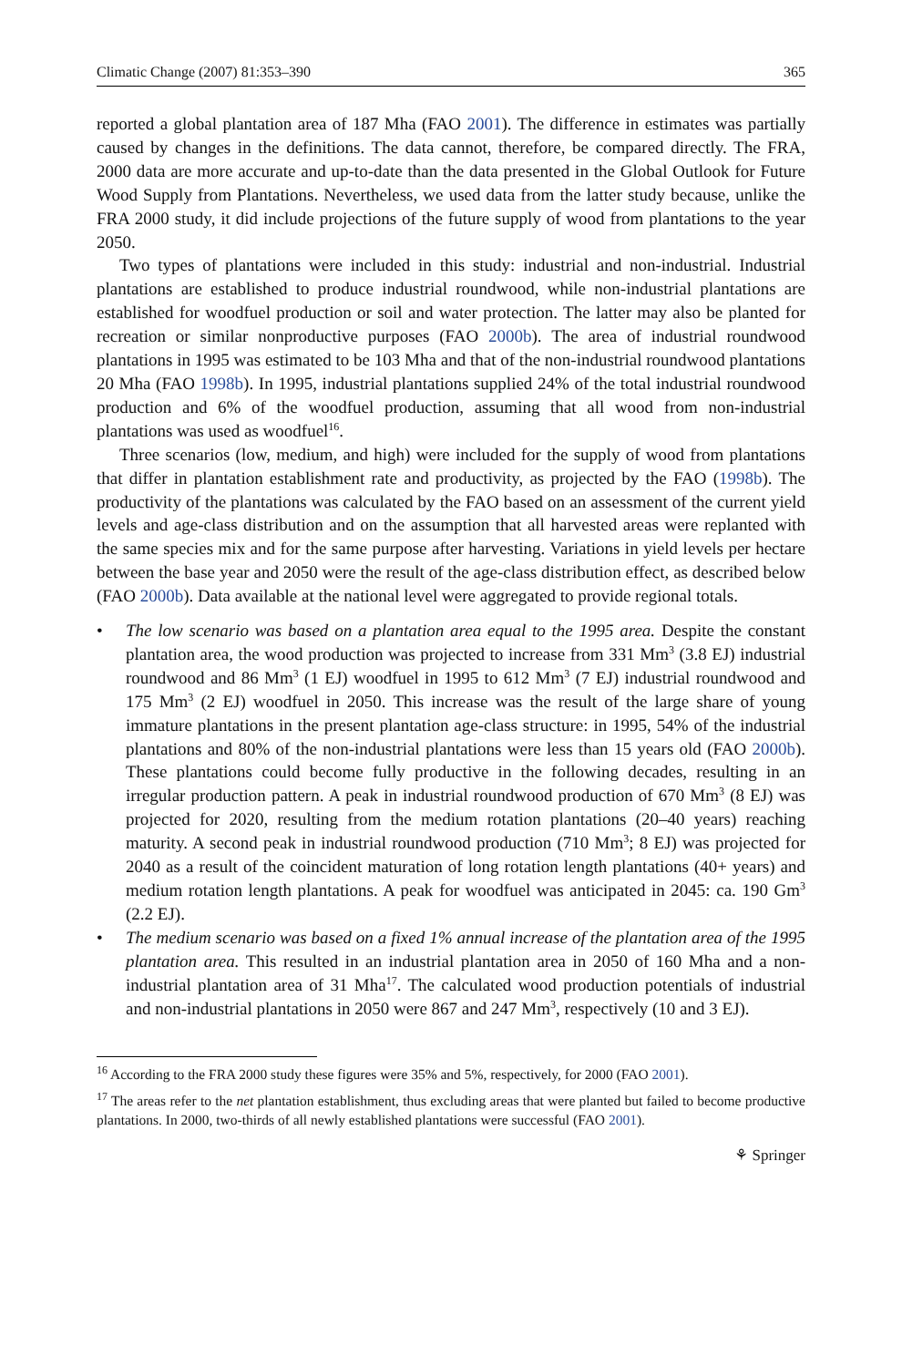Climatic Change (2007) 81:353–390 365
reported a global plantation area of 187 Mha (FAO 2001). The difference in estimates was partially caused by changes in the definitions. The data cannot, therefore, be compared directly. The FRA, 2000 data are more accurate and up-to-date than the data presented in the Global Outlook for Future Wood Supply from Plantations. Nevertheless, we used data from the latter study because, unlike the FRA 2000 study, it did include projections of the future supply of wood from plantations to the year 2050.
Two types of plantations were included in this study: industrial and non-industrial. Industrial plantations are established to produce industrial roundwood, while non-industrial plantations are established for woodfuel production or soil and water protection. The latter may also be planted for recreation or similar nonproductive purposes (FAO 2000b). The area of industrial roundwood plantations in 1995 was estimated to be 103 Mha and that of the non-industrial roundwood plantations 20 Mha (FAO 1998b). In 1995, industrial plantations supplied 24% of the total industrial roundwood production and 6% of the woodfuel production, assuming that all wood from non-industrial plantations was used as woodfuel<sup>16</sup>.
Three scenarios (low, medium, and high) were included for the supply of wood from plantations that differ in plantation establishment rate and productivity, as projected by the FAO (1998b). The productivity of the plantations was calculated by the FAO based on an assessment of the current yield levels and age-class distribution and on the assumption that all harvested areas were replanted with the same species mix and for the same purpose after harvesting. Variations in yield levels per hectare between the base year and 2050 were the result of the age-class distribution effect, as described below (FAO 2000b). Data available at the national level were aggregated to provide regional totals.
• The low scenario was based on a plantation area equal to the 1995 area. Despite the constant plantation area, the wood production was projected to increase from 331 Mm<sup>3</sup> (3.8 EJ) industrial roundwood and 86 Mm<sup>3</sup> (1 EJ) woodfuel in 1995 to 612 Mm<sup>3</sup> (7 EJ) industrial roundwood and 175 Mm<sup>3</sup> (2 EJ) woodfuel in 2050. This increase was the result of the large share of young immature plantations in the present plantation age-class structure: in 1995, 54% of the industrial plantations and 80% of the non-industrial plantations were less than 15 years old (FAO 2000b). These plantations could become fully productive in the following decades, resulting in an irregular production pattern. A peak in industrial roundwood production of 670 Mm<sup>3</sup> (8 EJ) was projected for 2020, resulting from the medium rotation plantations (20–40 years) reaching maturity. A second peak in industrial roundwood production (710 Mm<sup>3</sup>; 8 EJ) was projected for 2040 as a result of the coincident maturation of long rotation length plantations (40+ years) and medium rotation length plantations. A peak for woodfuel was anticipated in 2045: ca. 190 Gm<sup>3</sup> (2.2 EJ).
• The medium scenario was based on a fixed 1% annual increase of the plantation area of the 1995 plantation area. This resulted in an industrial plantation area in 2050 of 160 Mha and a non-industrial plantation area of 31 Mha<sup>17</sup>. The calculated wood production potentials of industrial and non-industrial plantations in 2050 were 867 and 247 Mm<sup>3</sup>, respectively (10 and 3 EJ).
<sup>16</sup> According to the FRA 2000 study these figures were 35% and 5%, respectively, for 2000 (FAO 2001).
<sup>17</sup> The areas refer to the net plantation establishment, thus excluding areas that were planted but failed to become productive plantations. In 2000, two-thirds of all newly established plantations were successful (FAO 2001).
⚘ Springer